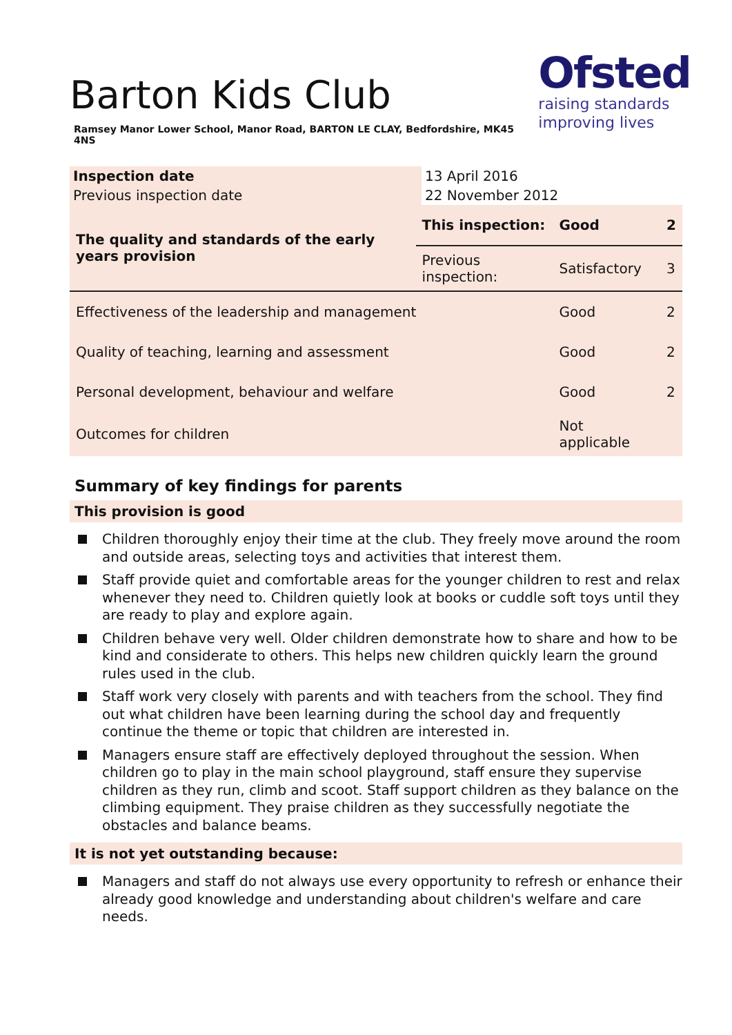Ofsted
raising standards
improving lives
Barton Kids Club
Ramsey Manor Lower School, Manor Road, BARTON LE CLAY, Bedfordshire, MK45 4NS
| Inspection date | 13 April 2016 |
| Previous inspection date | 22 November 2012 |
| The quality and standards of the early years provision | This inspection: | Good | 2 |
| | Previous inspection: | Satisfactory | 3 |
| Effectiveness of the leadership and management | | Good | 2 |
| Quality of teaching, learning and assessment | | Good | 2 |
| Personal development, behaviour and welfare | | Good | 2 |
| Outcomes for children | | Not applicable | |
Summary of key findings for parents
This provision is good
Children thoroughly enjoy their time at the club. They freely move around the room and outside areas, selecting toys and activities that interest them.
Staff provide quiet and comfortable areas for the younger children to rest and relax whenever they need to. Children quietly look at books or cuddle soft toys until they are ready to play and explore again.
Children behave very well. Older children demonstrate how to share and how to be kind and considerate to others. This helps new children quickly learn the ground rules used in the club.
Staff work very closely with parents and with teachers from the school. They find out what children have been learning during the school day and frequently continue the theme or topic that children are interested in.
Managers ensure staff are effectively deployed throughout the session. When children go to play in the main school playground, staff ensure they supervise children as they run, climb and scoot. Staff support children as they balance on the climbing equipment. They praise children as they successfully negotiate the obstacles and balance beams.
It is not yet outstanding because:
Managers and staff do not always use every opportunity to refresh or enhance their already good knowledge and understanding about children's welfare and care needs.